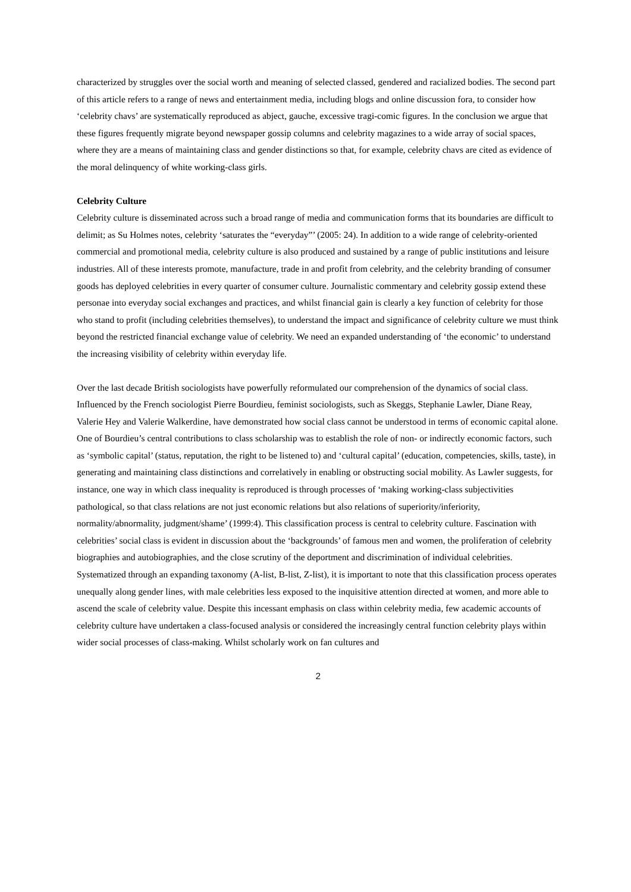characterized by struggles over the social worth and meaning of selected classed, gendered and racialized bodies. The second part of this article refers to a range of news and entertainment media, including blogs and online discussion fora, to consider how ‘celebrity chavs’ are systematically reproduced as abject, gauche, excessive tragi-comic figures. In the conclusion we argue that these figures frequently migrate beyond newspaper gossip columns and celebrity magazines to a wide array of social spaces, where they are a means of maintaining class and gender distinctions so that, for example, celebrity chavs are cited as evidence of the moral delinquency of white working-class girls.
Celebrity Culture
Celebrity culture is disseminated across such a broad range of media and communication forms that its boundaries are difficult to delimit; as Su Holmes notes, celebrity ‘saturates the “everyday”’ (2005: 24). In addition to a wide range of celebrity-oriented commercial and promotional media, celebrity culture is also produced and sustained by a range of public institutions and leisure industries. All of these interests promote, manufacture, trade in and profit from celebrity, and the celebrity branding of consumer goods has deployed celebrities in every quarter of consumer culture. Journalistic commentary and celebrity gossip extend these personae into everyday social exchanges and practices, and whilst financial gain is clearly a key function of celebrity for those who stand to profit (including celebrities themselves), to understand the impact and significance of celebrity culture we must think beyond the restricted financial exchange value of celebrity. We need an expanded understanding of ‘the economic’ to understand the increasing visibility of celebrity within everyday life.
Over the last decade British sociologists have powerfully reformulated our comprehension of the dynamics of social class. Influenced by the French sociologist Pierre Bourdieu, feminist sociologists, such as Skeggs, Stephanie Lawler, Diane Reay, Valerie Hey and Valerie Walkerdine, have demonstrated how social class cannot be understood in terms of economic capital alone. One of Bourdieu’s central contributions to class scholarship was to establish the role of non- or indirectly economic factors, such as ‘symbolic capital’ (status, reputation, the right to be listened to) and ‘cultural capital’ (education, competencies, skills, taste), in generating and maintaining class distinctions and correlatively in enabling or obstructing social mobility. As Lawler suggests, for instance, one way in which class inequality is reproduced is through processes of ‘making working-class subjectivities pathological, so that class relations are not just economic relations but also relations of superiority/inferiority, normality/abnormality, judgment/shame’ (1999:4). This classification process is central to celebrity culture. Fascination with celebrities’ social class is evident in discussion about the ‘backgrounds’ of famous men and women, the proliferation of celebrity biographies and autobiographies, and the close scrutiny of the deportment and discrimination of individual celebrities. Systematized through an expanding taxonomy (A-list, B-list, Z-list), it is important to note that this classification process operates unequally along gender lines, with male celebrities less exposed to the inquisitive attention directed at women, and more able to ascend the scale of celebrity value. Despite this incessant emphasis on class within celebrity media, few academic accounts of celebrity culture have undertaken a class-focused analysis or considered the increasingly central function celebrity plays within wider social processes of class-making. Whilst scholarly work on fan cultures and
2